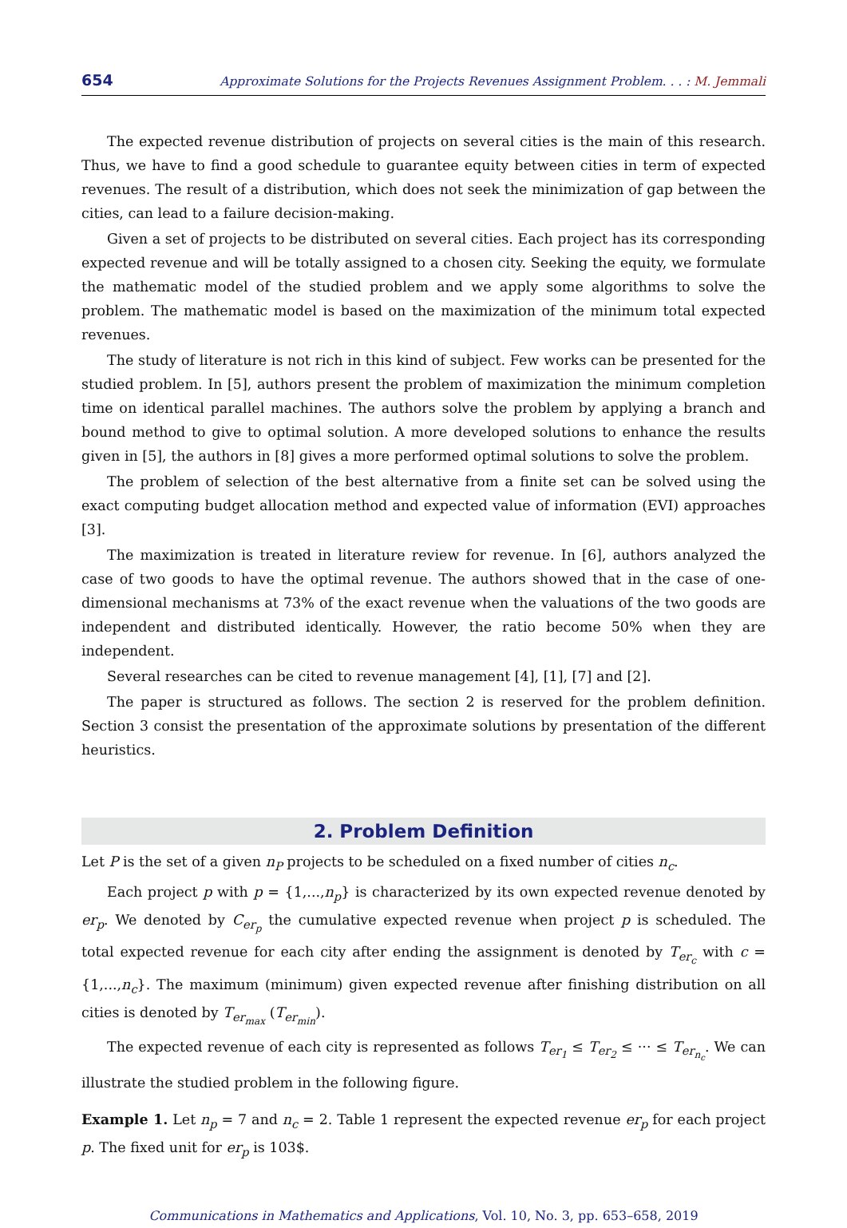654 Approximate Solutions for the Projects Revenues Assignment Problem. . . : M. Jemmali
The expected revenue distribution of projects on several cities is the main of this research. Thus, we have to find a good schedule to guarantee equity between cities in term of expected revenues. The result of a distribution, which does not seek the minimization of gap between the cities, can lead to a failure decision-making.
Given a set of projects to be distributed on several cities. Each project has its corresponding expected revenue and will be totally assigned to a chosen city. Seeking the equity, we formulate the mathematic model of the studied problem and we apply some algorithms to solve the problem. The mathematic model is based on the maximization of the minimum total expected revenues.
The study of literature is not rich in this kind of subject. Few works can be presented for the studied problem. In [5], authors present the problem of maximization the minimum completion time on identical parallel machines. The authors solve the problem by applying a branch and bound method to give to optimal solution. A more developed solutions to enhance the results given in [5], the authors in [8] gives a more performed optimal solutions to solve the problem.
The problem of selection of the best alternative from a finite set can be solved using the exact computing budget allocation method and expected value of information (EVI) approaches [3].
The maximization is treated in literature review for revenue. In [6], authors analyzed the case of two goods to have the optimal revenue. The authors showed that in the case of one-dimensional mechanisms at 73% of the exact revenue when the valuations of the two goods are independent and distributed identically. However, the ratio become 50% when they are independent.
Several researches can be cited to revenue management [4], [1], [7] and [2].
The paper is structured as follows. The section 2 is reserved for the problem definition. Section 3 consist the presentation of the approximate solutions by presentation of the different heuristics.
2. Problem Definition
Let P is the set of a given n<sub>P</sub> projects to be scheduled on a fixed number of cities n<sub>c</sub>.
Each project p with p = {1,...,n<sub>p</sub>} is characterized by its own expected revenue denoted by er<sub>p</sub>. We denoted by C<sub>er<sub>p</sub></sub> the cumulative expected revenue when project p is scheduled. The total expected revenue for each city after ending the assignment is denoted by T<sub>er<sub>c</sub></sub> with c = {1,...,n<sub>c</sub>}. The maximum (minimum) given expected revenue after finishing distribution on all cities is denoted by T<sub>er<sub>max</sub></sub> (T<sub>er<sub>min</sub></sub>).
The expected revenue of each city is represented as follows T<sub>er<sub>1</sub></sub> ≤ T<sub>er<sub>2</sub></sub> ≤ ··· ≤ T<sub>er<sub>n<sub>c</sub></sub></sub>. We can illustrate the studied problem in the following figure.
Example 1. Let n<sub>p</sub> = 7 and n<sub>c</sub> = 2. Table 1 represent the expected revenue er<sub>p</sub> for each project p. The fixed unit for er<sub>p</sub> is 103$.
Communications in Mathematics and Applications, Vol. 10, No. 3, pp. 653–658, 2019